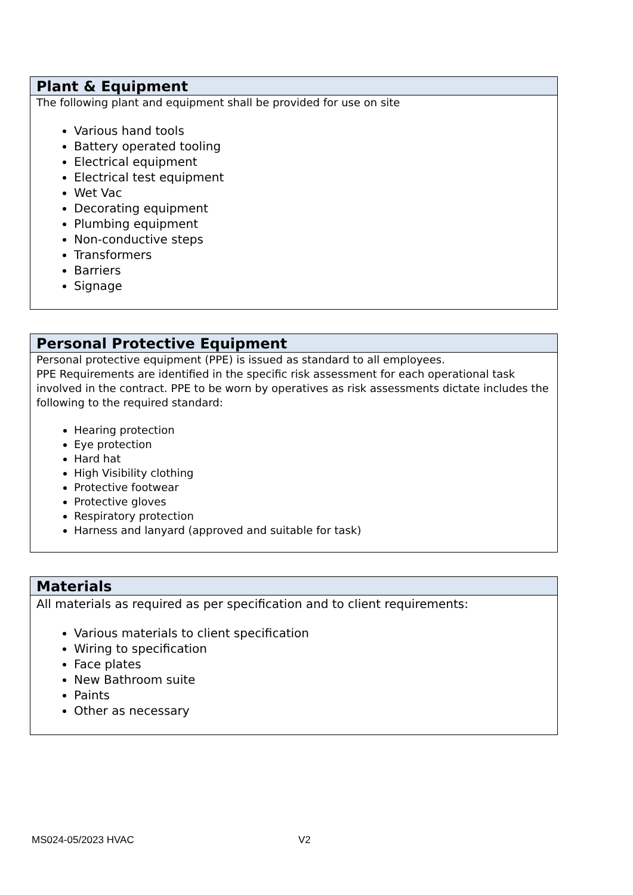Plant & Equipment
The following plant and equipment shall be provided for use on site
Various hand tools
Battery operated tooling
Electrical equipment
Electrical test equipment
Wet Vac
Decorating equipment
Plumbing equipment
Non-conductive steps
Transformers
Barriers
Signage
Personal Protective Equipment
Personal protective equipment (PPE) is issued as standard to all employees.
PPE Requirements are identified in the specific risk assessment for each operational task involved in the contract. PPE to be worn by operatives as risk assessments dictate includes the following to the required standard:
Hearing protection
Eye protection
Hard hat
High Visibility clothing
Protective footwear
Protective gloves
Respiratory protection
Harness and lanyard (approved and suitable for task)
Materials
All materials as required as per specification and to client requirements:
Various materials to client specification
Wiring to specification
Face plates
New Bathroom suite
Paints
Other as necessary
MS024-05/2023 HVAC V2